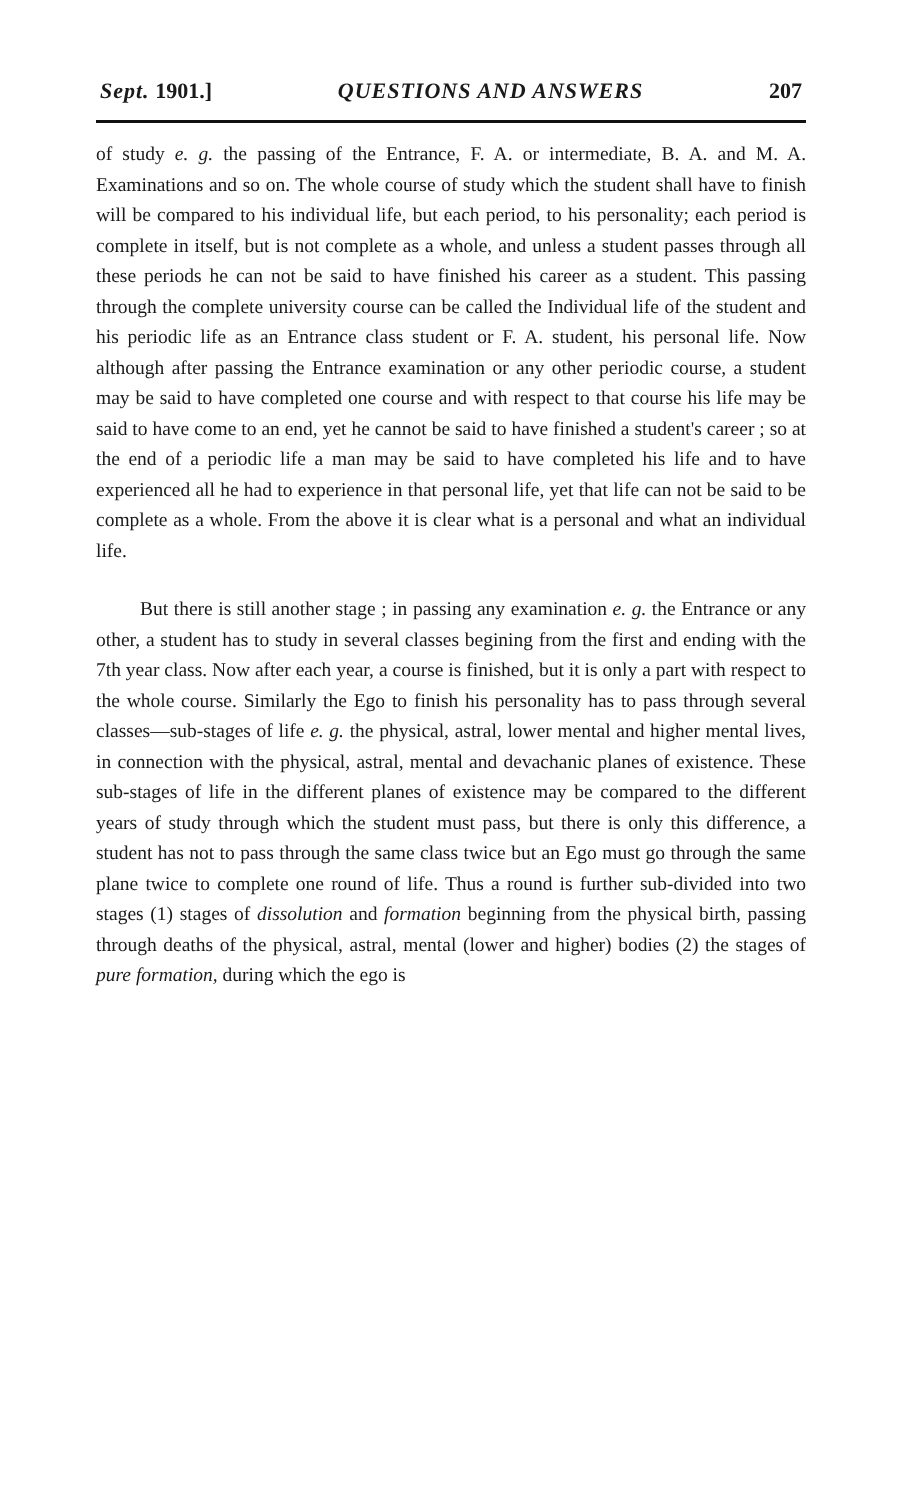Sept. 1901.] QUESTIONS AND ANSWERS 207
of study e. g. the passing of the Entrance, F. A. or intermediate, B. A. and M. A. Examinations and so on. The whole course of study which the student shall have to finish will be compared to his individual life, but each period, to his personality; each period is complete in itself, but is not complete as a whole, and unless a student passes through all these periods he can not be said to have finished his career as a student. This passing through the complete university course can be called the Individual life of the student and his periodic life as an Entrance class student or F. A. student, his personal life. Now although after passing the Entrance examination or any other periodic course, a student may be said to have completed one course and with respect to that course his life may be said to have come to an end, yet he cannot be said to have finished a student's career ; so at the end of a periodic life a man may be said to have completed his life and to have experienced all he had to experience in that personal life, yet that life can not be said to be complete as a whole. From the above it is clear what is a personal and what an individual life.
But there is still another stage ; in passing any examination e. g. the Entrance or any other, a student has to study in several classes begining from the first and ending with the 7th year class. Now after each year, a course is finished, but it is only a part with respect to the whole course. Similarly the Ego to finish his personality has to pass through several classes—sub-stages of life e. g. the physical, astral, lower mental and higher mental lives, in connection with the physical, astral, mental and devachanic planes of existence. These sub-stages of life in the different planes of existence may be compared to the different years of study through which the student must pass, but there is only this difference, a student has not to pass through the same class twice but an Ego must go through the same plane twice to complete one round of life. Thus a round is further sub-divided into two stages (1) stages of dissolution and formation beginning from the physical birth, passing through deaths of the physical, astral, mental (lower and higher) bodies (2) the stages of pure formation, during which the ego is